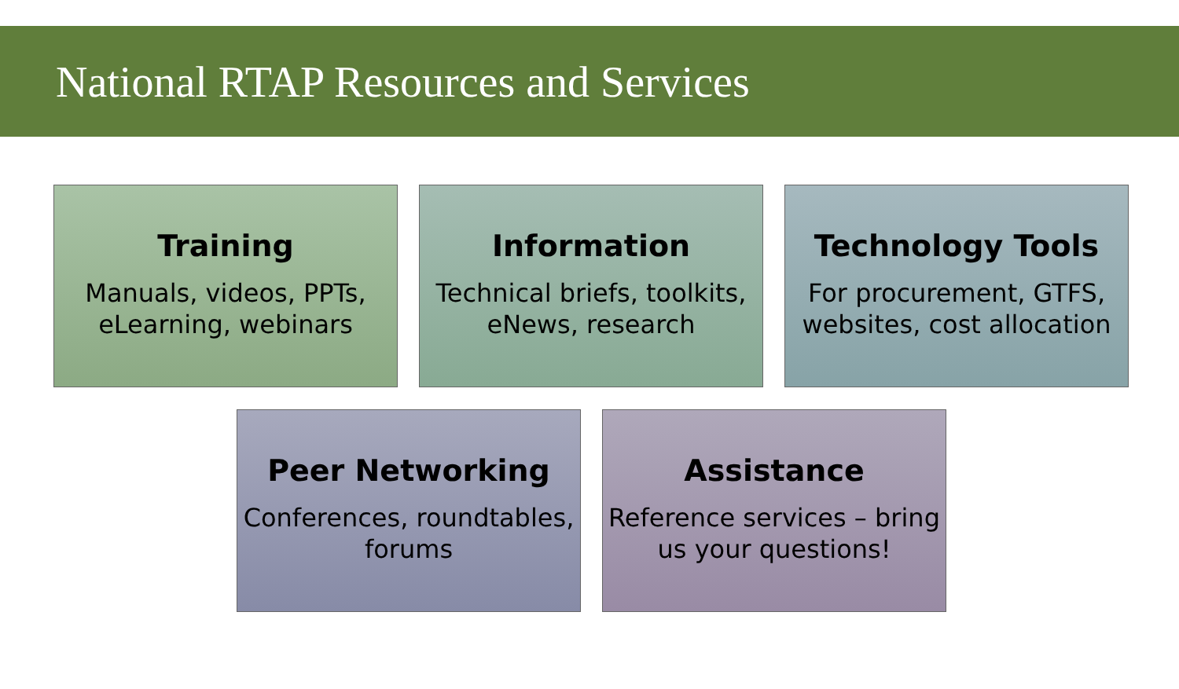National RTAP Resources and Services
Training
Manuals, videos, PPTs, eLearning, webinars
Information
Technical briefs, toolkits, eNews, research
Technology Tools
For procurement, GTFS, websites, cost allocation
Peer Networking
Conferences, roundtables, forums
Assistance
Reference services – bring us your questions!